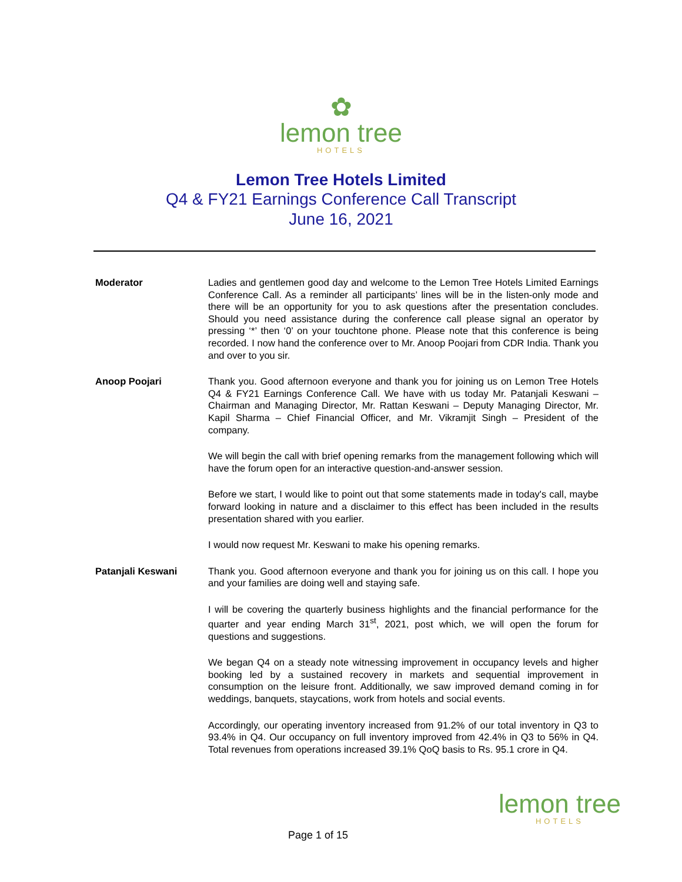✿
lemon tree
HOTELS
Lemon Tree Hotels Limited
Q4 & FY21 Earnings Conference Call Transcript
June 16, 2021
Moderator Ladies and gentlemen good day and welcome to the Lemon Tree Hotels Limited Earnings Conference Call. As a reminder all participants’ lines will be in the listen-only mode and there will be an opportunity for you to ask questions after the presentation concludes. Should you need assistance during the conference call please signal an operator by pressing ‘*’ then ‘0’ on your touchtone phone. Please note that this conference is being recorded. I now hand the conference over to Mr. Anoop Poojari from CDR India. Thank you and over to you sir.
Anoop Poojari Thank you. Good afternoon everyone and thank you for joining us on Lemon Tree Hotels Q4 & FY21 Earnings Conference Call. We have with us today Mr. Patanjali Keswani – Chairman and Managing Director, Mr. Rattan Keswani – Deputy Managing Director, Mr. Kapil Sharma – Chief Financial Officer, and Mr. Vikramjit Singh – President of the company.
We will begin the call with brief opening remarks from the management following which will have the forum open for an interactive question-and-answer session.
Before we start, I would like to point out that some statements made in today's call, maybe forward looking in nature and a disclaimer to this effect has been included in the results presentation shared with you earlier.
I would now request Mr. Keswani to make his opening remarks.
Patanjali Keswani Thank you. Good afternoon everyone and thank you for joining us on this call. I hope you and your families are doing well and staying safe.
I will be covering the quarterly business highlights and the financial performance for the quarter and year ending March 31<sup>st</sup>, 2021, post which, we will open the forum for questions and suggestions.
We began Q4 on a steady note witnessing improvement in occupancy levels and higher booking led by a sustained recovery in markets and sequential improvement in consumption on the leisure front. Additionally, we saw improved demand coming in for weddings, banquets, staycations, work from hotels and social events.
Accordingly, our operating inventory increased from 91.2% of our total inventory in Q3 to 93.4% in Q4. Our occupancy on full inventory improved from 42.4% in Q3 to 56% in Q4. Total revenues from operations increased 39.1% QoQ basis to Rs. 95.1 crore in Q4.
Page 1 of 15
lemon tree
HOTELS